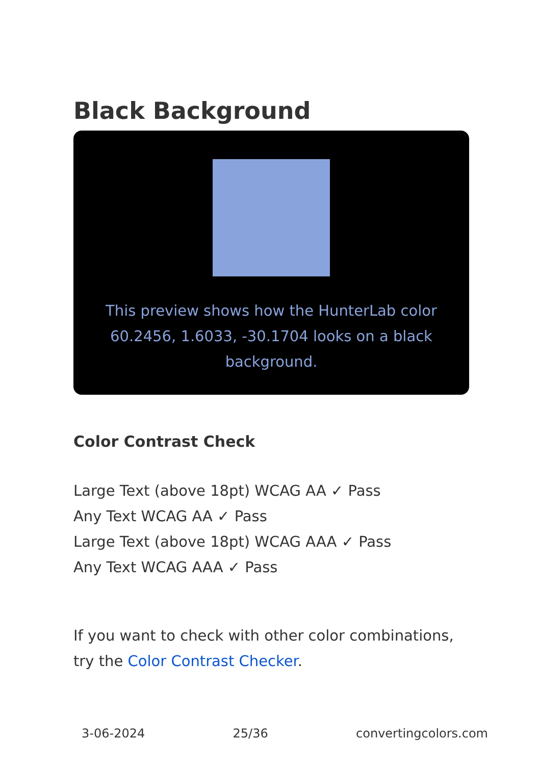Black Background
This preview shows how the HunterLab color 60.2456, 1.6033, -30.1704 looks on a black background.
Color Contrast Check
Large Text (above 18pt) WCAG AA ✓ Pass
Any Text WCAG AA ✓ Pass
Large Text (above 18pt) WCAG AAA ✓ Pass
Any Text WCAG AAA ✓ Pass
If you want to check with other color combinations, try the Color Contrast Checker.
3-06-2024 25/36 convertingcolors.com